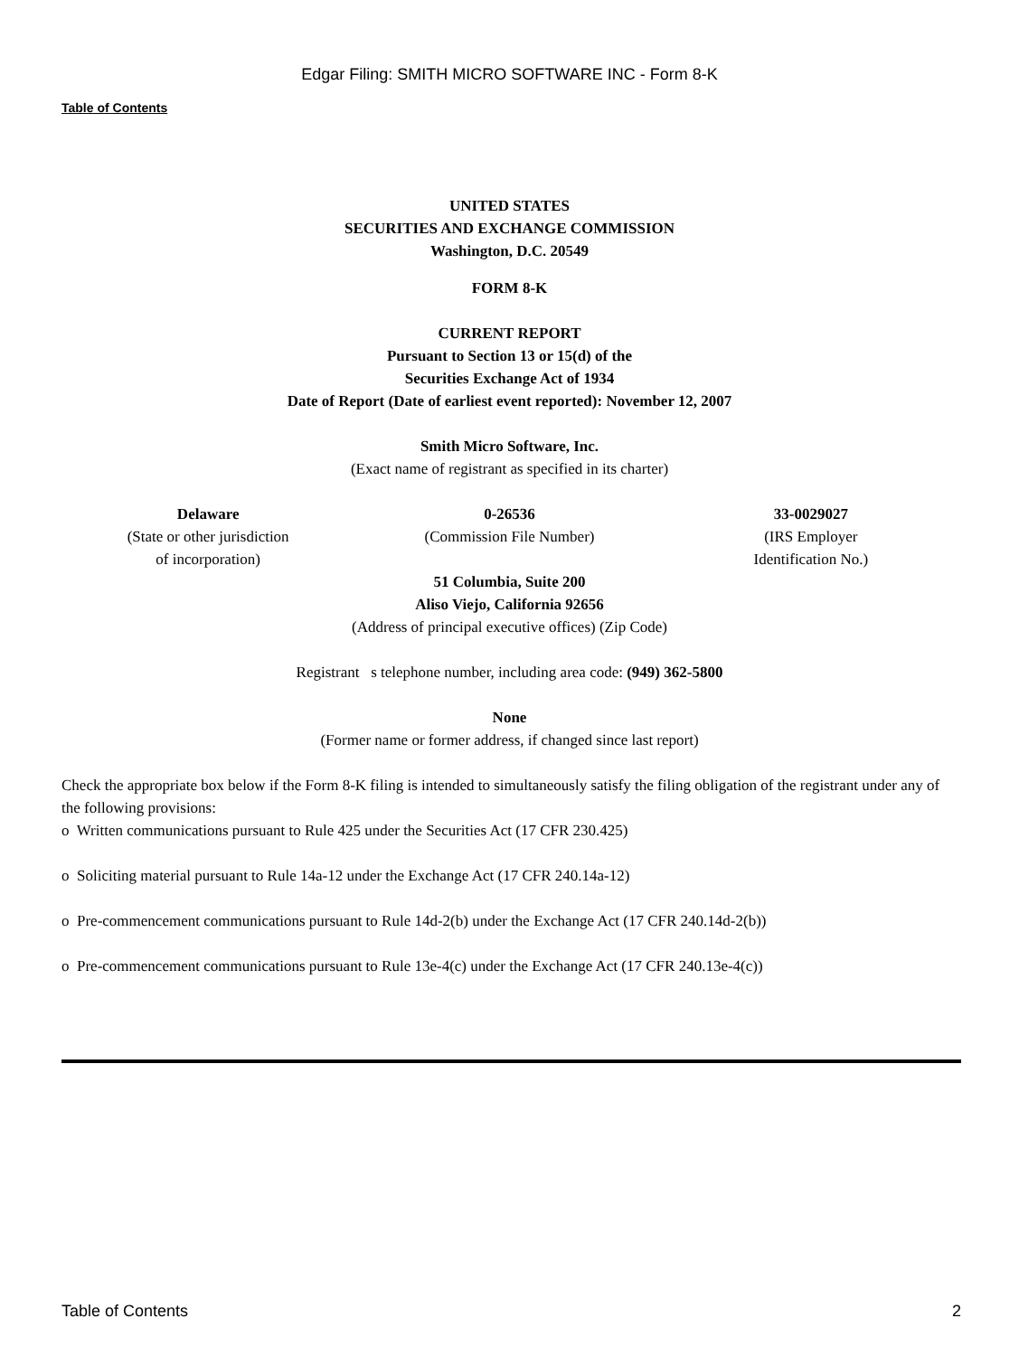Edgar Filing: SMITH MICRO SOFTWARE INC - Form 8-K
Table of Contents
UNITED STATES
SECURITIES AND EXCHANGE COMMISSION
Washington, D.C. 20549
FORM 8-K
CURRENT REPORT
Pursuant to Section 13 or 15(d) of the
Securities Exchange Act of 1934
Date of Report (Date of earliest event reported): November 12, 2007
Smith Micro Software, Inc.
(Exact name of registrant as specified in its charter)
| Delaware | 0-26536 | 33-0029027 |
| (State or other jurisdiction of incorporation) | (Commission File Number) | (IRS Employer Identification No.) |
51 Columbia, Suite 200
Aliso Viejo, California 92656
(Address of principal executive offices) (Zip Code)
Registrant s telephone number, including area code: (949) 362-5800
None
(Former name or former address, if changed since last report)
Check the appropriate box below if the Form 8-K filing is intended to simultaneously satisfy the filing obligation of the registrant under any of the following provisions:
o Written communications pursuant to Rule 425 under the Securities Act (17 CFR 230.425)
o Soliciting material pursuant to Rule 14a-12 under the Exchange Act (17 CFR 240.14a-12)
o Pre-commencement communications pursuant to Rule 14d-2(b) under the Exchange Act (17 CFR 240.14d-2(b))
o Pre-commencement communications pursuant to Rule 13e-4(c) under the Exchange Act (17 CFR 240.13e-4(c))
Table of Contents 2